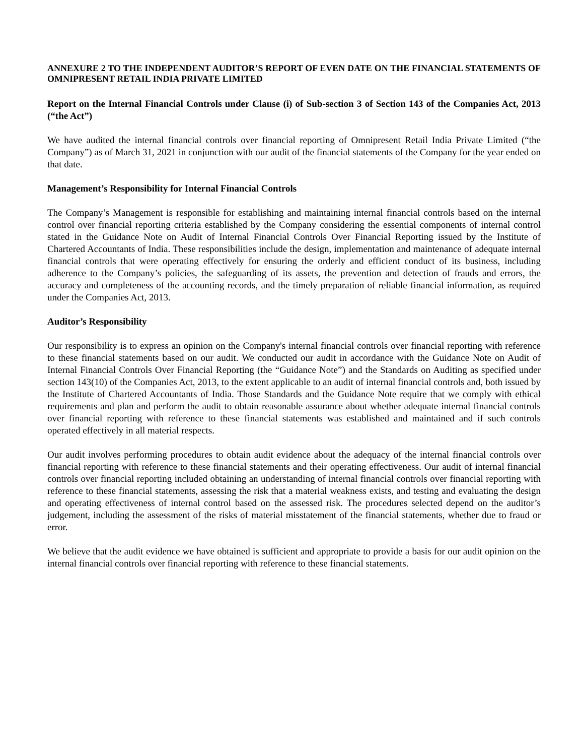ANNEXURE 2 TO THE INDEPENDENT AUDITOR’S REPORT OF EVEN DATE ON THE FINANCIAL STATEMENTS OF OMNIPRESENT RETAIL INDIA PRIVATE LIMITED
Report on the Internal Financial Controls under Clause (i) of Sub-section 3 of Section 143 of the Companies Act, 2013 (“the Act”)
We have audited the internal financial controls over financial reporting of Omnipresent Retail India Private Limited (“the Company”) as of March 31, 2021 in conjunction with our audit of the financial statements of the Company for the year ended on that date.
Management’s Responsibility for Internal Financial Controls
The Company’s Management is responsible for establishing and maintaining internal financial controls based on the internal control over financial reporting criteria established by the Company considering the essential components of internal control stated in the Guidance Note on Audit of Internal Financial Controls Over Financial Reporting issued by the Institute of Chartered Accountants of India. These responsibilities include the design, implementation and maintenance of adequate internal financial controls that were operating effectively for ensuring the orderly and efficient conduct of its business, including adherence to the Company’s policies, the safeguarding of its assets, the prevention and detection of frauds and errors, the accuracy and completeness of the accounting records, and the timely preparation of reliable financial information, as required under the Companies Act, 2013.
Auditor’s Responsibility
Our responsibility is to express an opinion on the Company's internal financial controls over financial reporting with reference to these financial statements based on our audit. We conducted our audit in accordance with the Guidance Note on Audit of Internal Financial Controls Over Financial Reporting (the “Guidance Note”) and the Standards on Auditing as specified under section 143(10) of the Companies Act, 2013, to the extent applicable to an audit of internal financial controls and, both issued by the Institute of Chartered Accountants of India. Those Standards and the Guidance Note require that we comply with ethical requirements and plan and perform the audit to obtain reasonable assurance about whether adequate internal financial controls over financial reporting with reference to these financial statements was established and maintained and if such controls operated effectively in all material respects.
Our audit involves performing procedures to obtain audit evidence about the adequacy of the internal financial controls over financial reporting with reference to these financial statements and their operating effectiveness. Our audit of internal financial controls over financial reporting included obtaining an understanding of internal financial controls over financial reporting with reference to these financial statements, assessing the risk that a material weakness exists, and testing and evaluating the design and operating effectiveness of internal control based on the assessed risk. The procedures selected depend on the auditor’s judgement, including the assessment of the risks of material misstatement of the financial statements, whether due to fraud or error.
We believe that the audit evidence we have obtained is sufficient and appropriate to provide a basis for our audit opinion on the internal financial controls over financial reporting with reference to these financial statements.